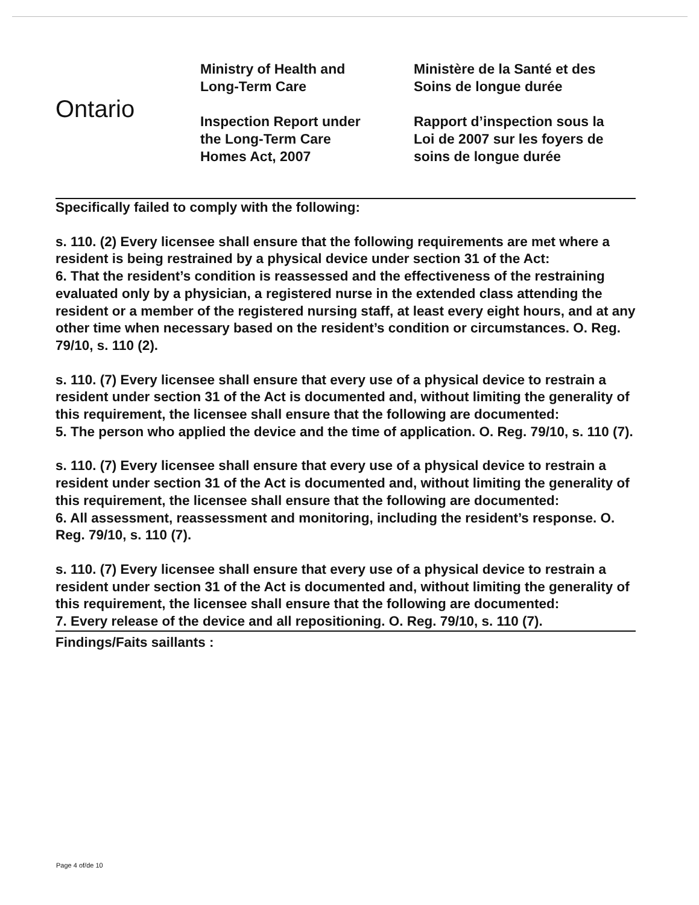Ontario
Ministry of Health and
Long-Term Care
Inspection Report under
the Long-Term Care
Homes Act, 2007
Ministère de la Santé et des
Soins de longue durée
Rapport d’inspection sous la
Loi de 2007 sur les foyers de
soins de longue durée
Specifically failed to comply with the following:
s. 110. (2) Every licensee shall ensure that the following requirements are met where a resident is being restrained by a physical device under section 31 of the Act:
6. That the resident’s condition is reassessed and the effectiveness of the restraining evaluated only by a physician, a registered nurse in the extended class attending the resident or a member of the registered nursing staff, at least every eight hours, and at any other time when necessary based on the resident’s condition or circumstances. O. Reg. 79/10, s. 110 (2).
s. 110. (7) Every licensee shall ensure that every use of a physical device to restrain a resident under section 31 of the Act is documented and, without limiting the generality of this requirement, the licensee shall ensure that the following are documented:
5. The person who applied the device and the time of application. O. Reg. 79/10, s. 110 (7).
s. 110. (7) Every licensee shall ensure that every use of a physical device to restrain a resident under section 31 of the Act is documented and, without limiting the generality of this requirement, the licensee shall ensure that the following are documented:
6. All assessment, reassessment and monitoring, including the resident’s response. O. Reg. 79/10, s. 110 (7).
s. 110. (7) Every licensee shall ensure that every use of a physical device to restrain a resident under section 31 of the Act is documented and, without limiting the generality of this requirement, the licensee shall ensure that the following are documented:
7. Every release of the device and all repositioning. O. Reg. 79/10, s. 110 (7).
Findings/Faits saillants :
Page 4 of/de 10